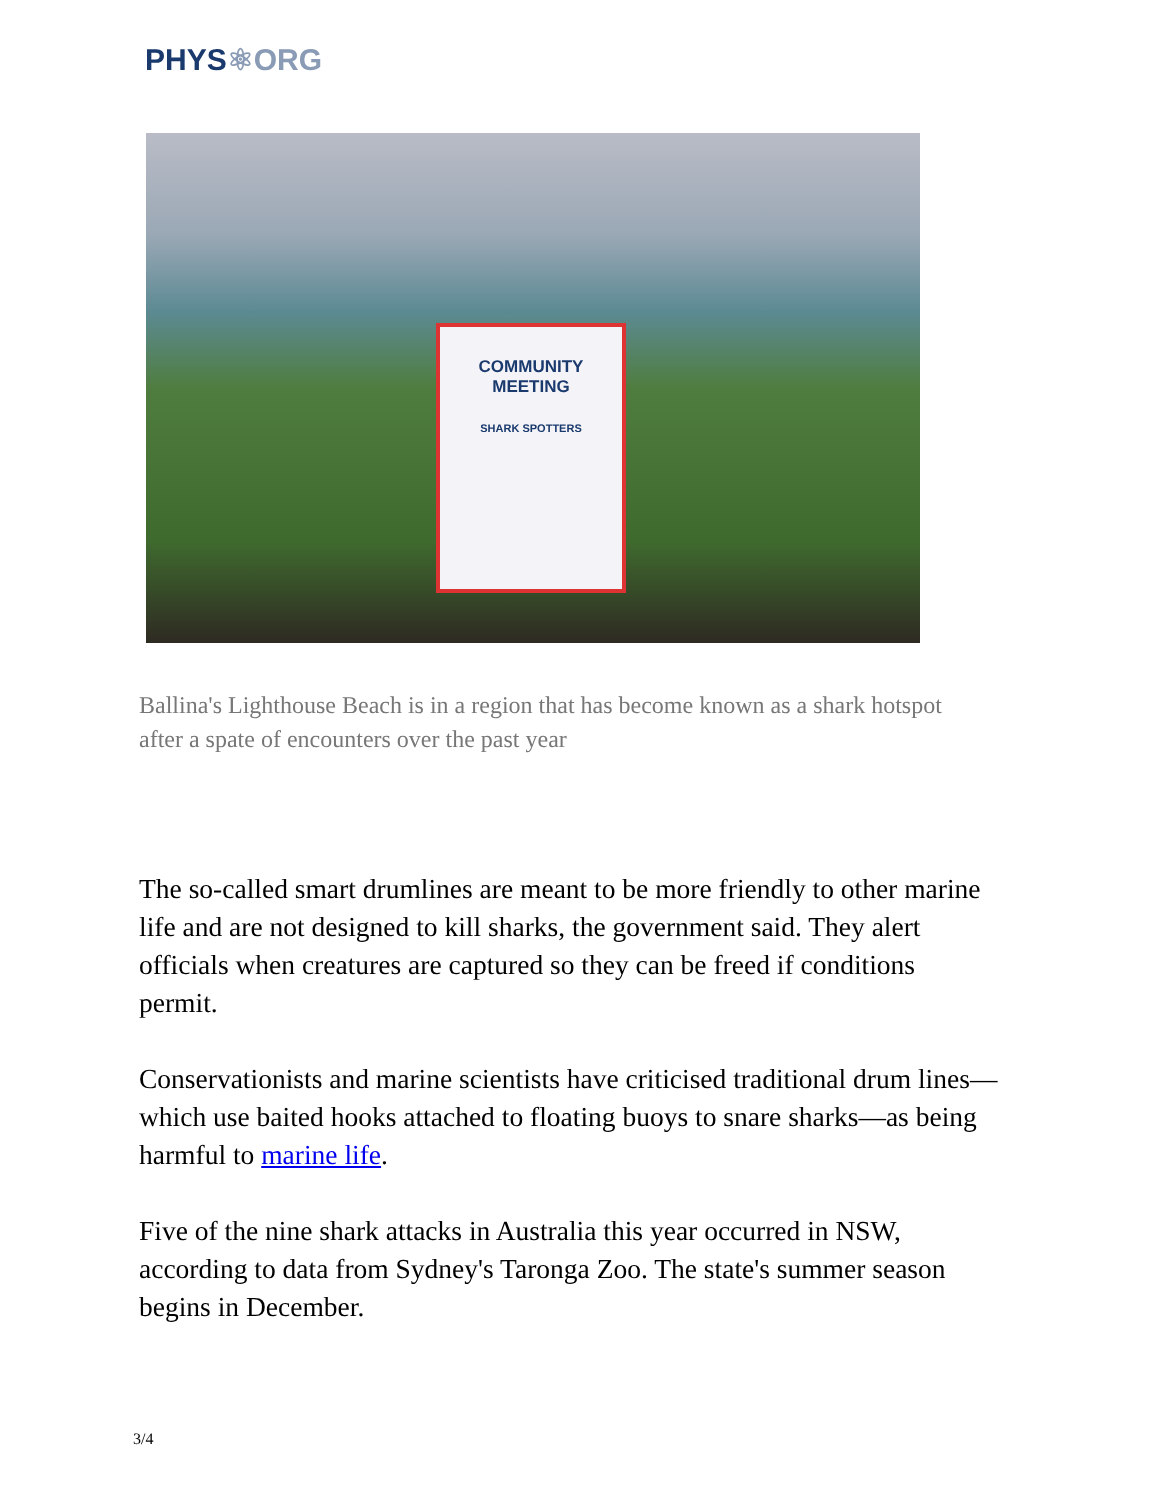PHYS⚛ORG
COMMUNITY
MEETING
SHARK SPOTTERS
Ballina's Lighthouse Beach is in a region that has become known as a shark hotspot after a spate of encounters over the past year
The so-called smart drumlines are meant to be more friendly to other marine life and are not designed to kill sharks, the government said. They alert officials when creatures are captured so they can be freed if conditions permit.
Conservationists and marine scientists have criticised traditional drum lines—which use baited hooks attached to floating buoys to snare sharks—as being harmful to marine life.
Five of the nine shark attacks in Australia this year occurred in NSW, according to data from Sydney's Taronga Zoo. The state's summer season begins in December.
3/4